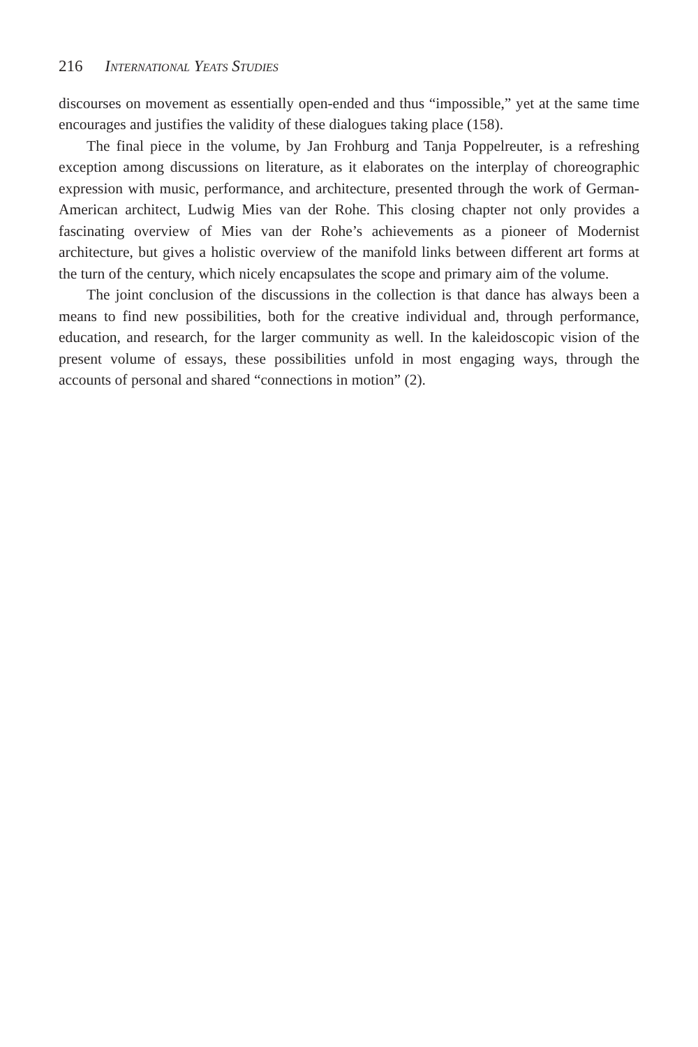216 International Yeats Studies
discourses on movement as essentially open-ended and thus “impossible,” yet at the same time encourages and justifies the validity of these dialogues taking place (158).
The final piece in the volume, by Jan Frohburg and Tanja Poppelreuter, is a refreshing exception among discussions on literature, as it elaborates on the interplay of choreographic expression with music, performance, and architecture, presented through the work of German-American architect, Ludwig Mies van der Rohe. This closing chapter not only provides a fascinating overview of Mies van der Rohe’s achievements as a pioneer of Modernist architecture, but gives a holistic overview of the manifold links between different art forms at the turn of the century, which nicely encapsulates the scope and primary aim of the volume.
The joint conclusion of the discussions in the collection is that dance has always been a means to find new possibilities, both for the creative individual and, through performance, education, and research, for the larger community as well. In the kaleidoscopic vision of the present volume of essays, these possibilities unfold in most engaging ways, through the accounts of personal and shared “connections in motion” (2).